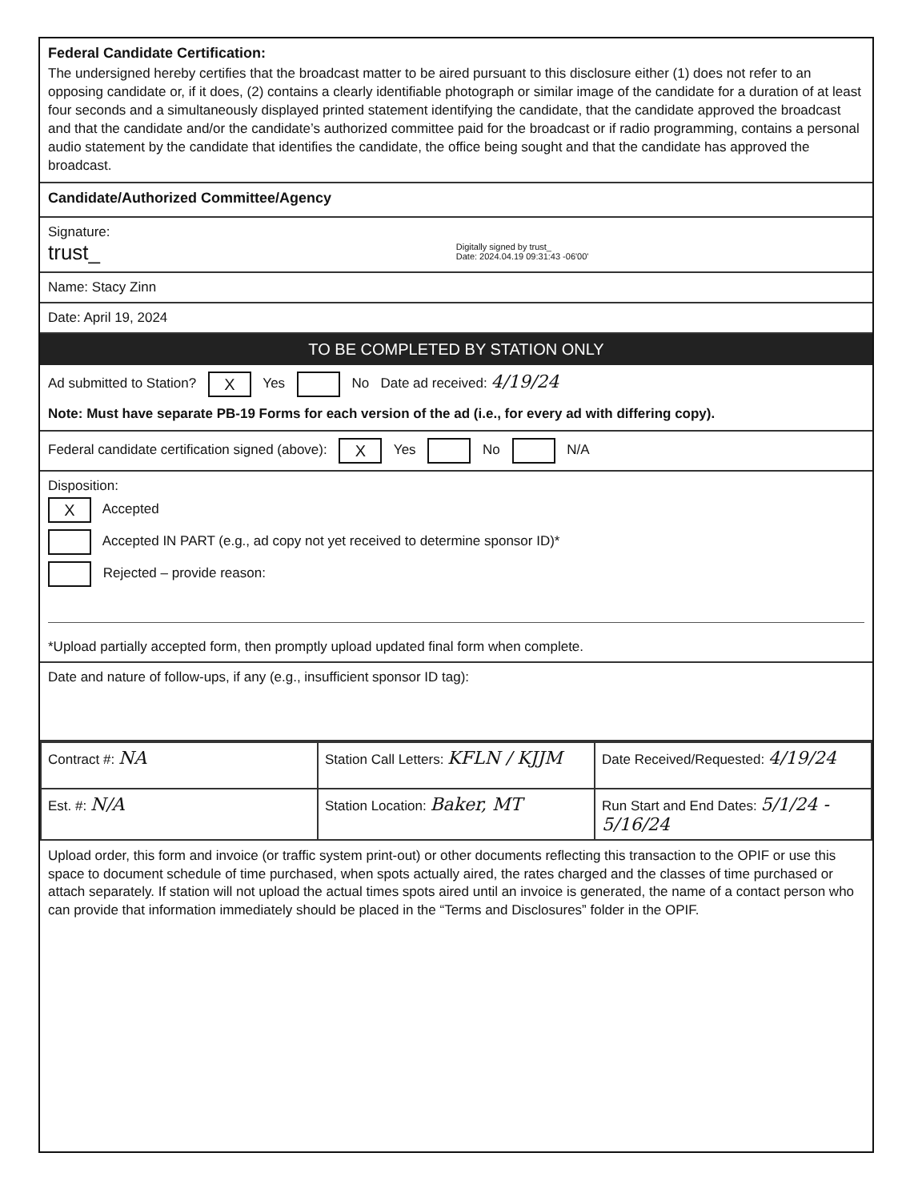Federal Candidate Certification:
The undersigned hereby certifies that the broadcast matter to be aired pursuant to this disclosure either (1) does not refer to an opposing candidate or, if it does, (2) contains a clearly identifiable photograph or similar image of the candidate for a duration of at least four seconds and a simultaneously displayed printed statement identifying the candidate, that the candidate approved the broadcast and that the candidate and/or the candidate’s authorized committee paid for the broadcast or if radio programming, contains a personal audio statement by the candidate that identifies the candidate, the office being sought and that the candidate has approved the broadcast.
Candidate/Authorized Committee/Agency
Signature:
trust_ Digitally signed by trust_
Date: 2024.04.19 09:31:43 -06'00'
Name: Stacy Zinn
Date: April 19, 2024
TO BE COMPLETED BY STATION ONLY
Ad submitted to Station? X Yes No Date ad received: 4/19/24
Note: Must have separate PB-19 Forms for each version of the ad (i.e., for every ad with differing copy).
Federal candidate certification signed (above): X Yes No N/A
Disposition:
X Accepted
Accepted IN PART (e.g., ad copy not yet received to determine sponsor ID)*
Rejected – provide reason:
*Upload partially accepted form, then promptly upload updated final form when complete.
Date and nature of follow-ups, if any (e.g., insufficient sponsor ID tag):
| Contract #: NA | Station Call Letters: KFLN / KJJM | Date Received/Requested: 4/19/24 |
| Est. #: N/A | Station Location: Baker, MT | Run Start and End Dates: 5/1/24 - 5/16/24 |
Upload order, this form and invoice (or traffic system print-out) or other documents reflecting this transaction to the OPIF or use this space to document schedule of time purchased, when spots actually aired, the rates charged and the classes of time purchased or attach separately. If station will not upload the actual times spots aired until an invoice is generated, the name of a contact person who can provide that information immediately should be placed in the “Terms and Disclosures” folder in the OPIF.